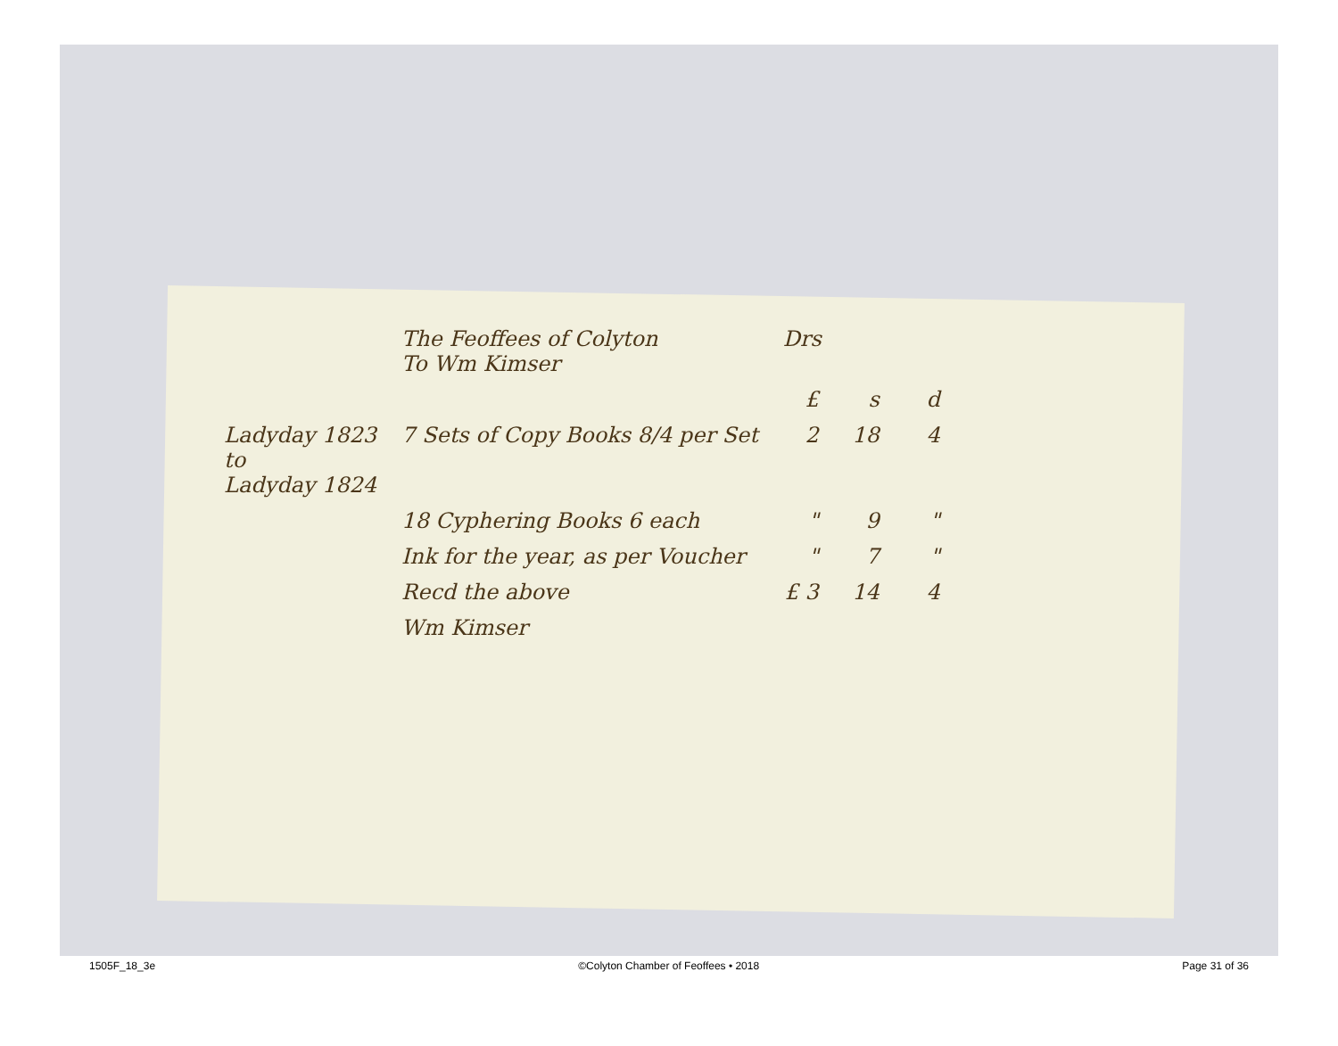| | The Feoffees of Colyton To Wm Kimser | Drs | | |
| | | £ | s | d |
| Ladyday 1823 to Ladyday 1824 | 7 Sets of Copy Books 8/4 per Set | 2 | 18 | 4 |
| | 18 Cyphering Books 6 each | " | 9 | " |
| | Ink for the year, as per Voucher | " | 7 | " |
| | Recd the above | £ 3 | 14 | 4 |
| | Wm Kimser | | | |
1505F_18_3e ©Colyton Chamber of Feoffees • 2018 Page 31 of 36